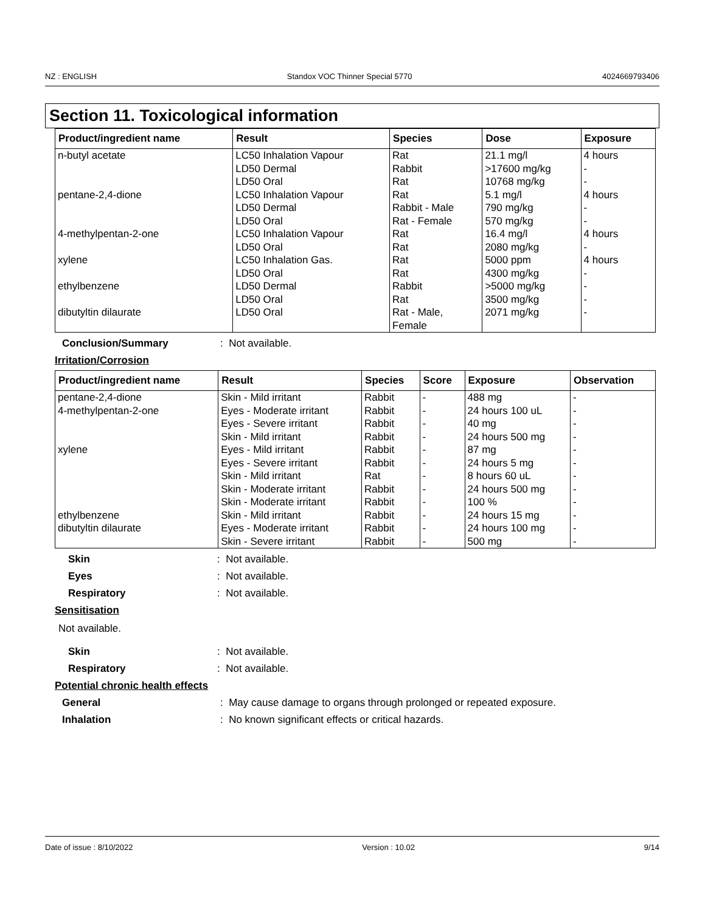NZ : ENGLISH Standox VOC Thinner Special 5770 4024669793406
Section 11. Toxicological information
| Product/ingredient name | Result | Species | Dose | Exposure |
| --- | --- | --- | --- | --- |
| n-butyl acetate | LC50 Inhalation Vapour LD50 Dermal LD50 Oral | Rat Rabbit Rat | 21.1 mg/l >17600 mg/kg 10768 mg/kg | 4 hours - - |
| pentane-2,4-dione | LC50 Inhalation Vapour LD50 Dermal LD50 Oral | Rat Rabbit - Male Rat - Female | 5.1 mg/l 790 mg/kg 570 mg/kg | 4 hours - - |
| 4-methylpentan-2-one | LC50 Inhalation Vapour LD50 Oral | Rat Rat | 16.4 mg/l 2080 mg/kg | 4 hours - |
| xylene | LC50 Inhalation Gas. LD50 Oral | Rat Rat | 5000 ppm 4300 mg/kg | 4 hours - |
| ethylbenzene | LD50 Dermal LD50 Oral | Rabbit Rat | >5000 mg/kg 3500 mg/kg | - - |
| dibutyltin dilaurate | LD50 Oral | Rat - Male, Female | 2071 mg/kg | - |
Conclusion/Summary: Not available.
Irritation/Corrosion
| Product/ingredient name | Result | Species | Score | Exposure | Observation |
| --- | --- | --- | --- | --- | --- |
| pentane-2,4-dione | Skin - Mild irritant | Rabbit | - | 488 mg | - |
| 4-methylpentan-2-one | Eyes - Moderate irritant | Rabbit | - | 24 hours 100 uL | - |
| | Eyes - Severe irritant | Rabbit | - | 40 mg | - |
| | Skin - Mild irritant | Rabbit | - | 24 hours 500 mg | - |
| xylene | Eyes - Mild irritant | Rabbit | - | 87 mg | - |
| | Eyes - Severe irritant | Rabbit | - | 24 hours 5 mg | - |
| | Skin - Mild irritant | Rat | - | 8 hours 60 uL | - |
| | Skin - Moderate irritant | Rabbit | - | 24 hours 500 mg | - |
| | Skin - Moderate irritant | Rabbit | - | 100 % | - |
| ethylbenzene | Skin - Mild irritant | Rabbit | - | 24 hours 15 mg | - |
| dibutyltin dilaurate | Eyes - Moderate irritant | Rabbit | - | 24 hours 100 mg | - |
| | Skin - Severe irritant | Rabbit | - | 500 mg | - |
Skin: Not available.
Eyes: Not available.
Respiratory: Not available.
Sensitisation
Not available.
Skin: Not available.
Respiratory: Not available.
Potential chronic health effects
General: May cause damage to organs through prolonged or repeated exposure.
Inhalation: No known significant effects or critical hazards.
Date of issue : 8/10/2022 Version : 10.02 9/14